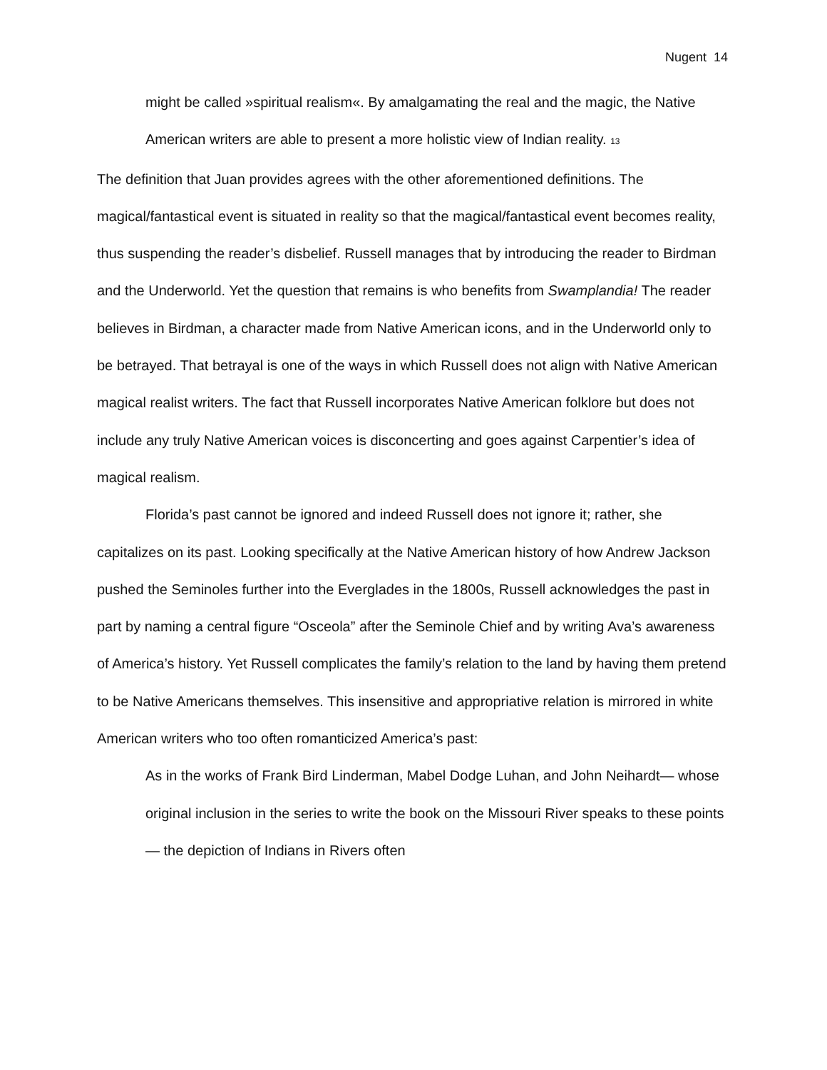Nugent 14
might be called »spiritual realism«. By amalgamating the real and the magic, the Native American writers are able to present a more holistic view of Indian reality. 13
The definition that Juan provides agrees with the other aforementioned definitions. The magical/fantastical event is situated in reality so that the magical/fantastical event becomes reality, thus suspending the reader’s disbelief. Russell manages that by introducing the reader to Birdman and the Underworld. Yet the question that remains is who benefits from Swamplandia! The reader believes in Birdman, a character made from Native American icons, and in the Underworld only to be betrayed. That betrayal is one of the ways in which Russell does not align with Native American magical realist writers. The fact that Russell incorporates Native American folklore but does not include any truly Native American voices is disconcerting and goes against Carpentier’s idea of magical realism.
Florida’s past cannot be ignored and indeed Russell does not ignore it; rather, she capitalizes on its past. Looking specifically at the Native American history of how Andrew Jackson pushed the Seminoles further into the Everglades in the 1800s, Russell acknowledges the past in part by naming a central figure “Osceola” after the Seminole Chief and by writing Ava’s awareness of America’s history. Yet Russell complicates the family’s relation to the land by having them pretend to be Native Americans themselves. This insensitive and appropriative relation is mirrored in white American writers who too often romanticized America’s past:
As in the works of Frank Bird Linderman, Mabel Dodge Luhan, and John Neihardt— whose original inclusion in the series to write the book on the Missouri River speaks to these points— the depiction of Indians in Rivers often